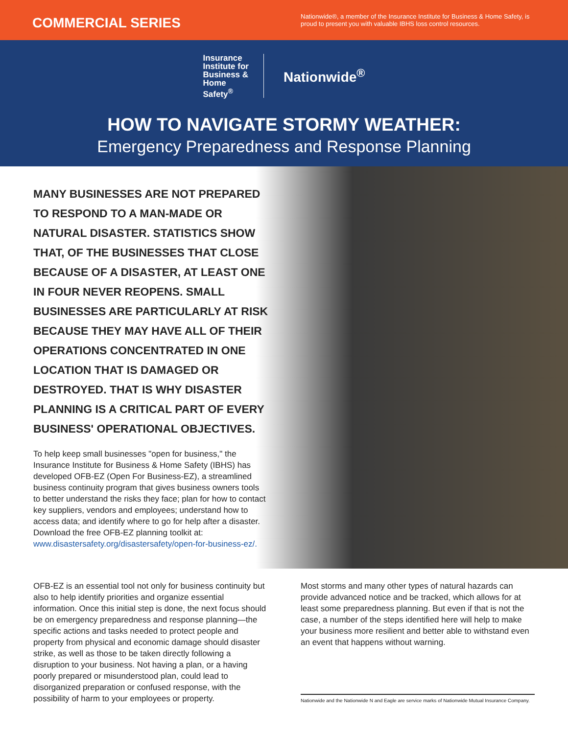COMMERCIAL SERIES
Nationwide®, a member of the Insurance Institute for Business & Home Safety, is proud to present you with valuable IBHS loss control resources.
Insurance
Institute for
Business &
Home
Safety<sup>®</sup>
Nationwide<sup>®</sup>
HOW TO NAVIGATE STORMY WEATHER:
Emergency Preparedness and Response Planning
MANY BUSINESSES ARE NOT PREPARED TO RESPOND TO A MAN-MADE OR NATURAL DISASTER. STATISTICS SHOW THAT, OF THE BUSINESSES THAT CLOSE BECAUSE OF A DISASTER, AT LEAST ONE IN FOUR NEVER REOPENS. SMALL BUSINESSES ARE PARTICULARLY AT RISK BECAUSE THEY MAY HAVE ALL OF THEIR OPERATIONS CONCENTRATED IN ONE LOCATION THAT IS DAMAGED OR DESTROYED. THAT IS WHY DISASTER PLANNING IS A CRITICAL PART OF EVERY BUSINESS' OPERATIONAL OBJECTIVES.
To help keep small businesses "open for business," the Insurance Institute for Business & Home Safety (IBHS) has developed OFB-EZ (Open For Business-EZ), a streamlined business continuity program that gives business owners tools to better understand the risks they face; plan for how to contact key suppliers, vendors and employees; understand how to access data; and identify where to go for help after a disaster. Download the free OFB-EZ planning toolkit at: www.disastersafety.org/disastersafety/open-for-business-ez/.
OFB-EZ is an essential tool not only for business continuity but also to help identify priorities and organize essential information. Once this initial step is done, the next focus should be on emergency preparedness and response planning—the specific actions and tasks needed to protect people and property from physical and economic damage should disaster strike, as well as those to be taken directly following a disruption to your business. Not having a plan, or a having poorly prepared or misunderstood plan, could lead to disorganized preparation or confused response, with the possibility of harm to your employees or property.
Most storms and many other types of natural hazards can provide advanced notice and be tracked, which allows for at least some preparedness planning. But even if that is not the case, a number of the steps identified here will help to make your business more resilient and better able to withstand even an event that happens without warning.
Nationwide and the Nationwide N and Eagle are service marks of Nationwide Mutual Insurance Company.